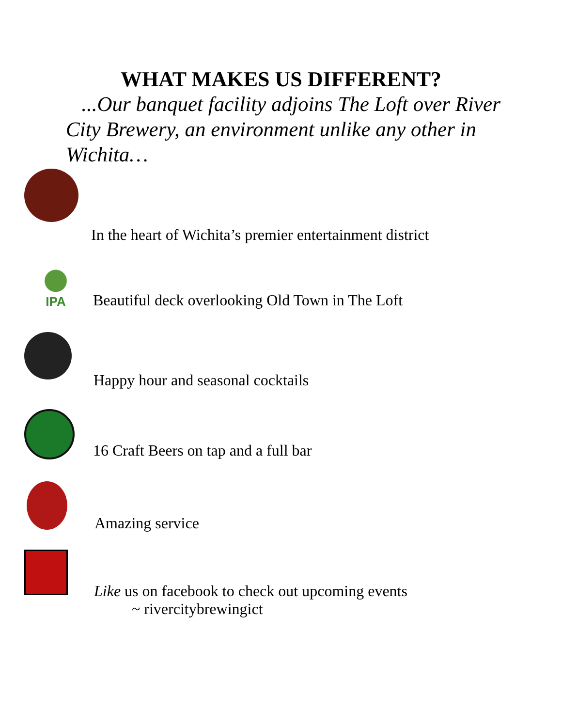WHAT MAKES US DIFFERENT?
...Our banquet facility adjoins The Loft over River City Brewery, an environment unlike any other in Wichita…
In the heart of Wichita’s premier entertainment district
IPA
Beautiful deck overlooking Old Town in The Loft
Happy hour and seasonal cocktails
16 Craft Beers on tap and a full bar
Amazing service
Like us on facebook to check out upcoming events
~ rivercitybrewingict